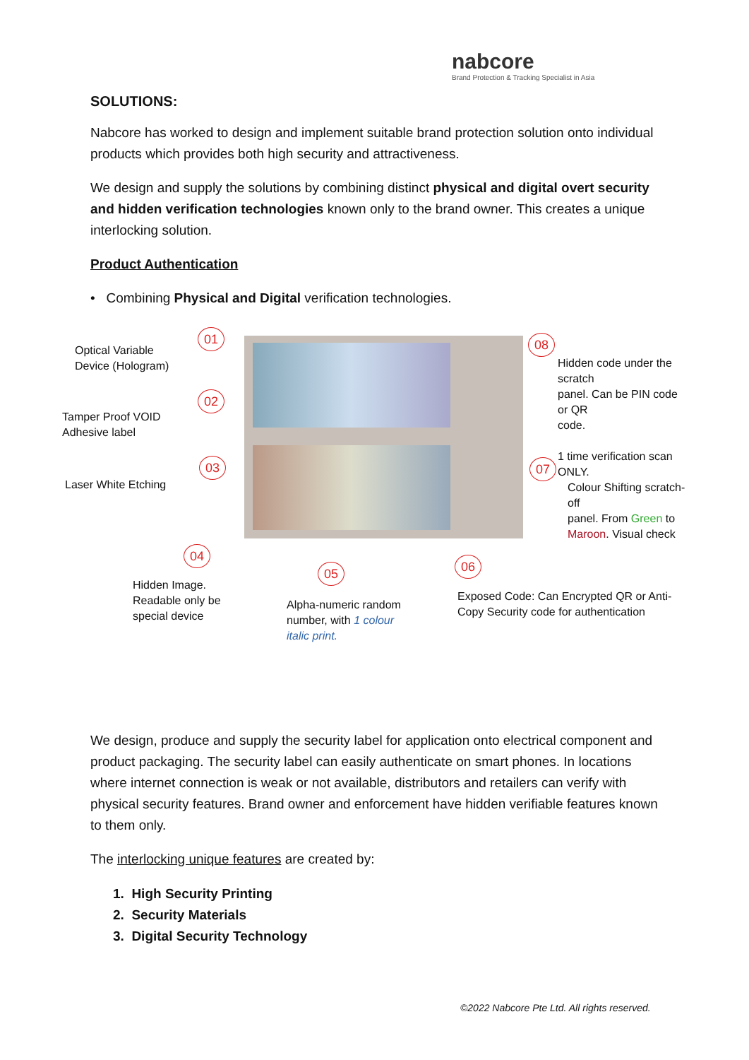nabcore
Brand Protection & Tracking Specialist in Asia
SOLUTIONS:
Nabcore has worked to design and implement suitable brand protection solution onto individual products which provides both high security and attractiveness.
We design and supply the solutions by combining distinct physical and digital overt security and hidden verification technologies known only to the brand owner. This creates a unique interlocking solution.
Product Authentication
• Combining Physical and Digital verification technologies.
Optical Variable
Device (Hologram)
01
Tamper Proof VOID
Adhesive label
02
Laser White Etching
03
04
Hidden Image.
Readable only be
special device
05
Alpha-numeric random
number, with 1 colour
italic print.
06
Exposed Code: Can Encrypted QR or Anti-
Copy Security code for authentication
07
Colour Shifting scratch-off
panel. From Green to
Maroon. Visual check
08
Hidden code under the scratch
panel. Can be PIN code or QR
code.
1 time verification scan ONLY.
We design, produce and supply the security label for application onto electrical component and product packaging. The security label can easily authenticate on smart phones. In locations where internet connection is weak or not available, distributors and retailers can verify with physical security features. Brand owner and enforcement have hidden verifiable features known to them only.
The interlocking unique features are created by:
1. High Security Printing
2. Security Materials
3. Digital Security Technology
©2022 Nabcore Pte Ltd. All rights reserved.